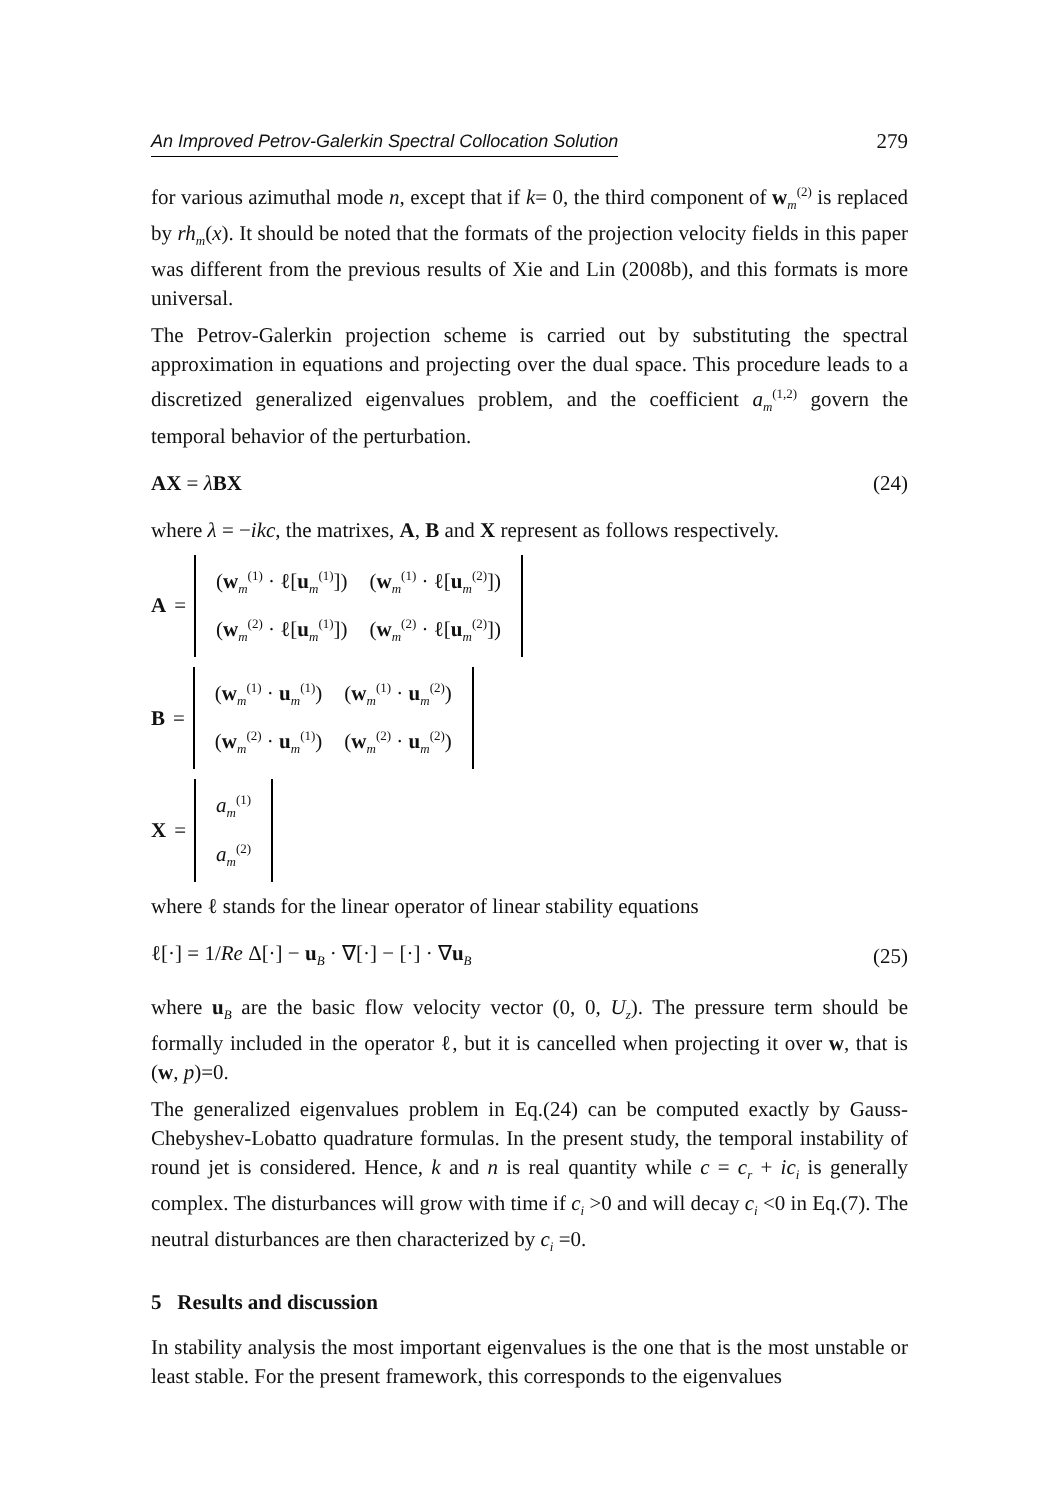An Improved Petrov-Galerkin Spectral Collocation Solution 279
for various azimuthal mode n, except that if k= 0, the third component of w<sub>m</sub><sup>(2)</sup> is replaced by rh<sub>m</sub>(x). It should be noted that the formats of the projection velocity fields in this paper was different from the previous results of Xie and Lin (2008b), and this formats is more universal.
The Petrov-Galerkin projection scheme is carried out by substituting the spectral approximation in equations and projecting over the dual space. This procedure leads to a discretized generalized eigenvalues problem, and the coefficient a<sub>m</sub><sup>(1,2)</sup> govern the temporal behavior of the perturbation.
AX = λBX (24)
where λ = −ikc, the matrixes, A, B and X represent as follows respectively.
A =
| ( w<sub>m</sub><sup>(1)</sup> · ℓ[ u<sub>m</sub><sup>(1)</sup>]) | ( w<sub>m</sub><sup>(1)</sup> · ℓ[ u<sub>m</sub><sup>(2)</sup>]) |
| ( w<sub>m</sub><sup>(2)</sup> · ℓ[ u<sub>m</sub><sup>(1)</sup>]) | ( w<sub>m</sub><sup>(2)</sup> · ℓ[ u<sub>m</sub><sup>(2)</sup>]) |
B =
| ( w<sub>m</sub><sup>(1)</sup> · u<sub>m</sub><sup>(1)</sup>) | ( w<sub>m</sub><sup>(1)</sup> · u<sub>m</sub><sup>(2)</sup>) |
| ( w<sub>m</sub><sup>(2)</sup> · u<sub>m</sub><sup>(1)</sup>) | ( w<sub>m</sub><sup>(2)</sup> · u<sub>m</sub><sup>(2)</sup>) |
X =
| a<sub>m</sub><sup>(1)</sup> |
| a<sub>m</sub><sup>(2)</sup> |
where ℓ stands for the linear operator of linear stability equations
ℓ[·] = 1/Re Δ[·] − u<sub>B</sub> · ∇[·] − [·] · ∇u<sub>B</sub> (25)
where u<sub>B</sub> are the basic flow velocity vector (0, 0, U<sub>z</sub>). The pressure term should be formally included in the operator ℓ, but it is cancelled when projecting it over w, that is (w, p)=0.
The generalized eigenvalues problem in Eq.(24) can be computed exactly by Gauss-Chebyshev-Lobatto quadrature formulas. In the present study, the temporal instability of round jet is considered. Hence, k and n is real quantity while c = c<sub>r</sub> + ic<sub>i</sub> is generally complex. The disturbances will grow with time if c<sub>i</sub> >0 and will decay c<sub>i</sub> <0 in Eq.(7). The neutral disturbances are then characterized by c<sub>i</sub> =0.
5 Results and discussion
In stability analysis the most important eigenvalues is the one that is the most unstable or least stable. For the present framework, this corresponds to the eigenvalues